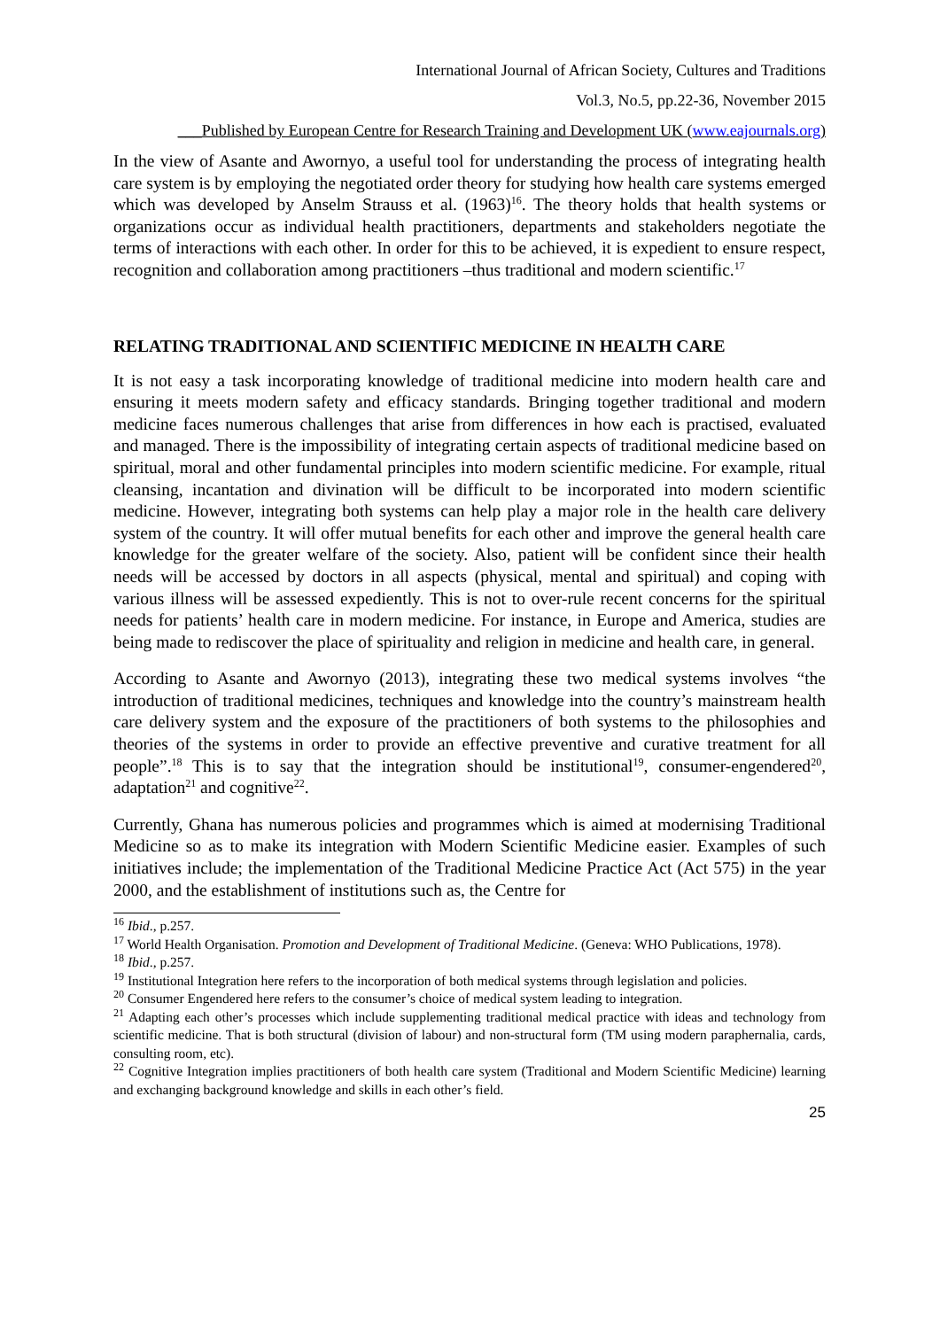International Journal of African Society, Cultures and Traditions
Vol.3, No.5, pp.22-36, November 2015
___Published by European Centre for Research Training and Development UK (www.eajournals.org)
In the view of Asante and Awornyo, a useful tool for understanding the process of integrating health care system is by employing the negotiated order theory for studying how health care systems emerged which was developed by Anselm Strauss et al. (1963)<sup>16</sup>. The theory holds that health systems or organizations occur as individual health practitioners, departments and stakeholders negotiate the terms of interactions with each other. In order for this to be achieved, it is expedient to ensure respect, recognition and collaboration among practitioners –thus traditional and modern scientific.<sup>17</sup>
RELATING TRADITIONAL AND SCIENTIFIC MEDICINE IN HEALTH CARE
It is not easy a task incorporating knowledge of traditional medicine into modern health care and ensuring it meets modern safety and efficacy standards. Bringing together traditional and modern medicine faces numerous challenges that arise from differences in how each is practised, evaluated and managed. There is the impossibility of integrating certain aspects of traditional medicine based on spiritual, moral and other fundamental principles into modern scientific medicine. For example, ritual cleansing, incantation and divination will be difficult to be incorporated into modern scientific medicine. However, integrating both systems can help play a major role in the health care delivery system of the country. It will offer mutual benefits for each other and improve the general health care knowledge for the greater welfare of the society. Also, patient will be confident since their health needs will be accessed by doctors in all aspects (physical, mental and spiritual) and coping with various illness will be assessed expediently. This is not to over-rule recent concerns for the spiritual needs for patients’ health care in modern medicine. For instance, in Europe and America, studies are being made to rediscover the place of spirituality and religion in medicine and health care, in general.
According to Asante and Awornyo (2013), integrating these two medical systems involves “the introduction of traditional medicines, techniques and knowledge into the country’s mainstream health care delivery system and the exposure of the practitioners of both systems to the philosophies and theories of the systems in order to provide an effective preventive and curative treatment for all people”.<sup>18</sup> This is to say that the integration should be institutional<sup>19</sup>, consumer-engendered<sup>20</sup>, adaptation<sup>21</sup> and cognitive<sup>22</sup>.
Currently, Ghana has numerous policies and programmes which is aimed at modernising Traditional Medicine so as to make its integration with Modern Scientific Medicine easier. Examples of such initiatives include; the implementation of the Traditional Medicine Practice Act (Act 575) in the year 2000, and the establishment of institutions such as, the Centre for
<sup>16</sup> Ibid., p.257.
<sup>17</sup> World Health Organisation. Promotion and Development of Traditional Medicine. (Geneva: WHO Publications, 1978).
<sup>18</sup> Ibid., p.257.
<sup>19</sup> Institutional Integration here refers to the incorporation of both medical systems through legislation and policies.
<sup>20</sup> Consumer Engendered here refers to the consumer’s choice of medical system leading to integration.
<sup>21</sup> Adapting each other’s processes which include supplementing traditional medical practice with ideas and technology from scientific medicine. That is both structural (division of labour) and non-structural form (TM using modern paraphernalia, cards, consulting room, etc).
<sup>22</sup> Cognitive Integration implies practitioners of both health care system (Traditional and Modern Scientific Medicine) learning and exchanging background knowledge and skills in each other’s field.
25